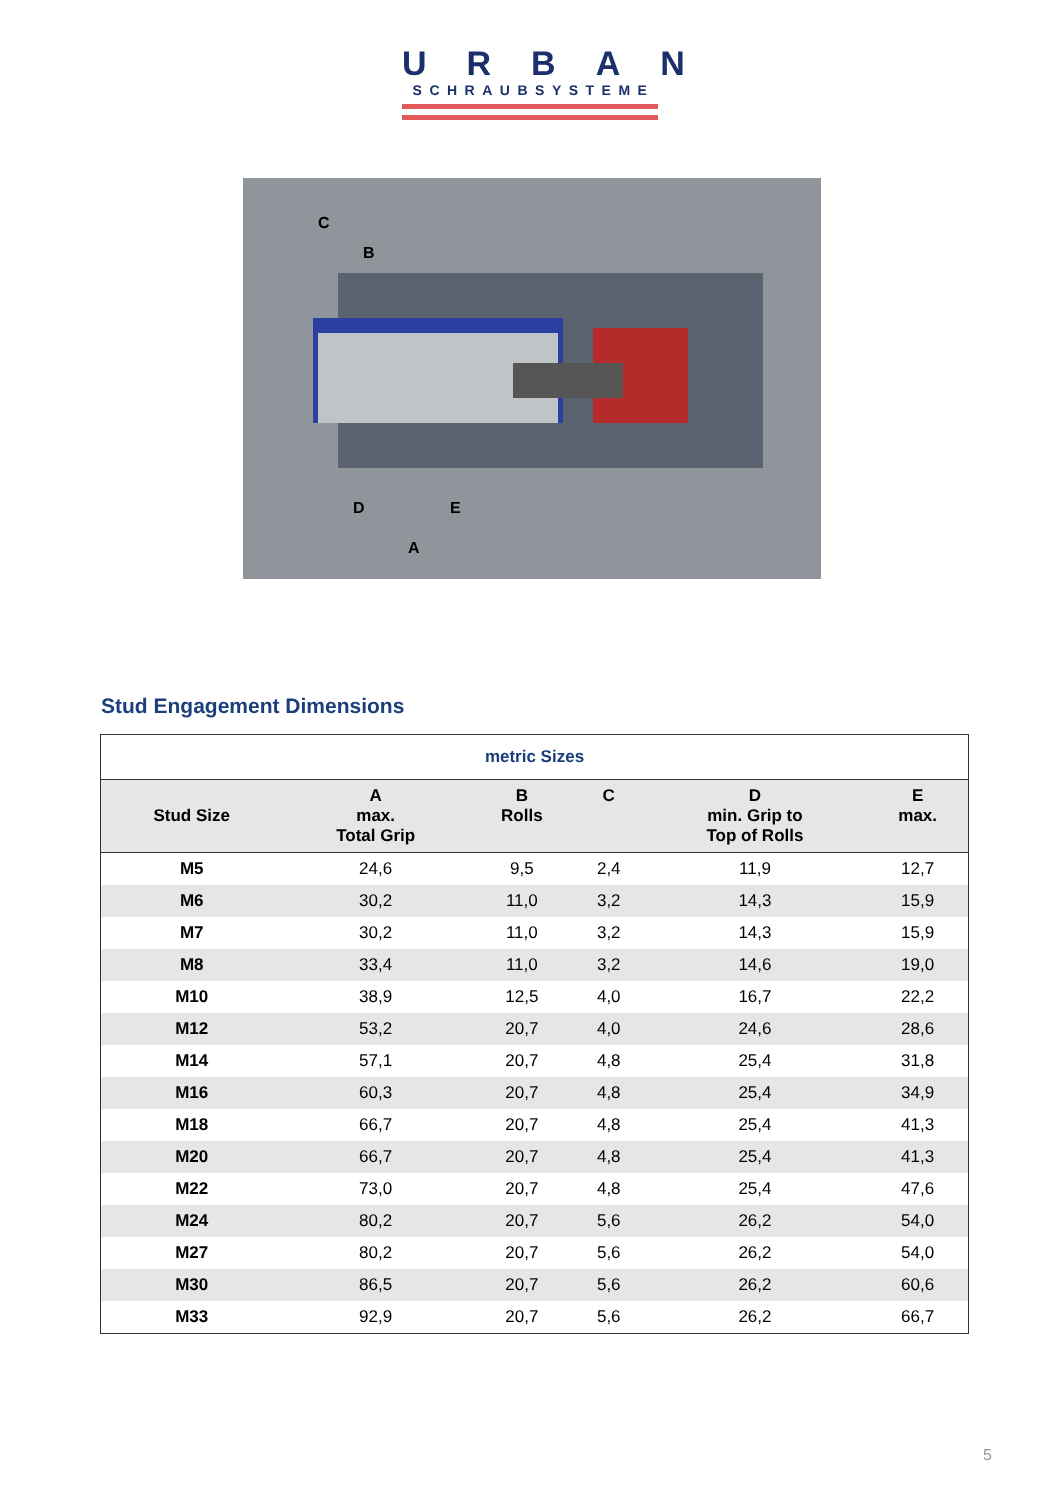URBAN
SCHRAUBSYSTEME
C
B
D
E
A
Stud Engagement Dimensions
| metric Sizes | | | | | |
| --- | --- | --- | --- | --- | --- |
| Stud Size | A max. Total Grip | B Rolls | C | D min. Grip to Top of Rolls | E max. |
| M5 | 24,6 | 9,5 | 2,4 | 11,9 | 12,7 |
| M6 | 30,2 | 11,0 | 3,2 | 14,3 | 15,9 |
| M7 | 30,2 | 11,0 | 3,2 | 14,3 | 15,9 |
| M8 | 33,4 | 11,0 | 3,2 | 14,6 | 19,0 |
| M10 | 38,9 | 12,5 | 4,0 | 16,7 | 22,2 |
| M12 | 53,2 | 20,7 | 4,0 | 24,6 | 28,6 |
| M14 | 57,1 | 20,7 | 4,8 | 25,4 | 31,8 |
| M16 | 60,3 | 20,7 | 4,8 | 25,4 | 34,9 |
| M18 | 66,7 | 20,7 | 4,8 | 25,4 | 41,3 |
| M20 | 66,7 | 20,7 | 4,8 | 25,4 | 41,3 |
| M22 | 73,0 | 20,7 | 4,8 | 25,4 | 47,6 |
| M24 | 80,2 | 20,7 | 5,6 | 26,2 | 54,0 |
| M27 | 80,2 | 20,7 | 5,6 | 26,2 | 54,0 |
| M30 | 86,5 | 20,7 | 5,6 | 26,2 | 60,6 |
| M33 | 92,9 | 20,7 | 5,6 | 26,2 | 66,7 |
5